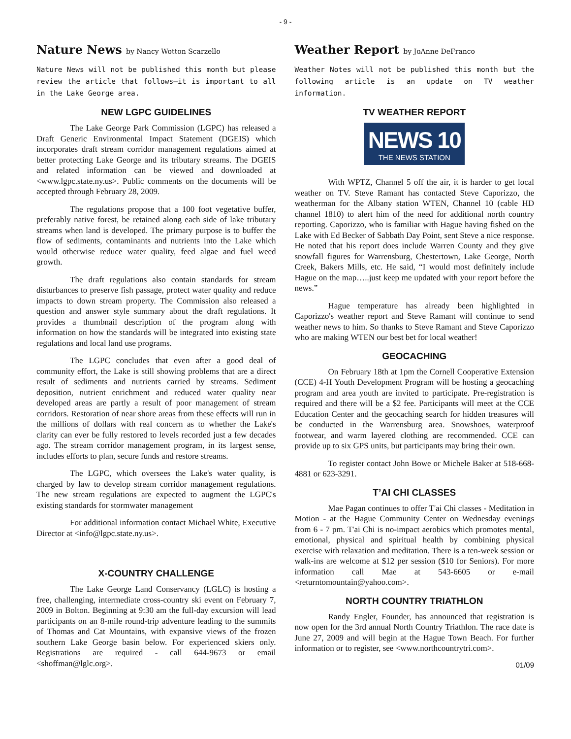- 9 -
Nature News by Nancy Wotton Scarzello
Nature News will not be published this month but please review the article that follows—it is important to all in the Lake George area.
NEW LGPC GUIDELINES
The Lake George Park Commission (LGPC) has released a Draft Generic Environmental Impact Statement (DGEIS) which incorporates draft stream corridor management regulations aimed at better protecting Lake George and its tributary streams. The DGEIS and related information can be viewed and downloaded at <www.lgpc.state.ny.us>. Public comments on the documents will be accepted through February 28, 2009.
The regulations propose that a 100 foot vegetative buffer, preferably native forest, be retained along each side of lake tributary streams when land is developed. The primary purpose is to buffer the flow of sediments, contaminants and nutrients into the Lake which would otherwise reduce water quality, feed algae and fuel weed growth.
The draft regulations also contain standards for stream disturbances to preserve fish passage, protect water quality and reduce impacts to down stream property. The Commission also released a question and answer style summary about the draft regulations. It provides a thumbnail description of the program along with information on how the standards will be integrated into existing state regulations and local land use programs.
The LGPC concludes that even after a good deal of community effort, the Lake is still showing problems that are a direct result of sediments and nutrients carried by streams. Sediment deposition, nutrient enrichment and reduced water quality near developed areas are partly a result of poor management of stream corridors. Restoration of near shore areas from these effects will run in the millions of dollars with real concern as to whether the Lake's clarity can ever be fully restored to levels recorded just a few decades ago. The stream corridor management program, in its largest sense, includes efforts to plan, secure funds and restore streams.
The LGPC, which oversees the Lake's water quality, is charged by law to develop stream corridor management regulations. The new stream regulations are expected to augment the LGPC's existing standards for stormwater management
For additional information contact Michael White, Executive Director at <info@lgpc.state.ny.us>.
X-COUNTRY CHALLENGE
The Lake George Land Conservancy (LGLC) is hosting a free, challenging, intermediate cross-country ski event on February 7, 2009 in Bolton. Beginning at 9:30 am the full-day excursion will lead participants on an 8-mile round-trip adventure leading to the summits of Thomas and Cat Mountains, with expansive views of the frozen southern Lake George basin below. For experienced skiers only. Registrations are required - call 644-9673 or email <shoffman@lglc.org>.
Weather Report by JoAnne DeFranco
Weather Notes will not be published this month but the following article is an update on TV weather information.
TV WEATHER REPORT
NEWS 10
THE NEWS STATION
With WPTZ, Channel 5 off the air, it is harder to get local weather on TV. Steve Ramant has contacted Steve Caporizzo, the weatherman for the Albany station WTEN, Channel 10 (cable HD channel 1810) to alert him of the need for additional north country reporting. Caporizzo, who is familiar with Hague having fished on the Lake with Ed Becker of Sabbath Day Point, sent Steve a nice response. He noted that his report does include Warren County and they give snowfall figures for Warrensburg, Chestertown, Lake George, North Creek, Bakers Mills, etc. He said, “I would most definitely include Hague on the map…..just keep me updated with your report before the news.”
Hague temperature has already been highlighted in Caporizzo's weather report and Steve Ramant will continue to send weather news to him. So thanks to Steve Ramant and Steve Caporizzo who are making WTEN our best bet for local weather!
GEOCACHING
On February 18th at 1pm the Cornell Cooperative Extension (CCE) 4-H Youth Development Program will be hosting a geocaching program and area youth are invited to participate. Pre-registration is required and there will be a $2 fee. Participants will meet at the CCE Education Center and the geocaching search for hidden treasures will be conducted in the Warrensburg area. Snowshoes, waterproof footwear, and warm layered clothing are recommended. CCE can provide up to six GPS units, but participants may bring their own.
To register contact John Bowe or Michele Baker at 518-668-4881 or 623-3291.
T’AI CHI CLASSES
Mae Pagan continues to offer T'ai Chi classes - Meditation in Motion - at the Hague Community Center on Wednesday evenings from 6 - 7 pm. T'ai Chi is no-impact aerobics which promotes mental, emotional, physical and spiritual health by combining physical exercise with relaxation and meditation. There is a ten-week session or walk-ins are welcome at $12 per session ($10 for Seniors). For more information call Mae at 543-6605 or e-mail <returntomountain@yahoo.com>.
NORTH COUNTRY TRIATHLON
Randy Engler, Founder, has announced that registration is now open for the 3rd annual North Country Triathlon. The race date is June 27, 2009 and will begin at the Hague Town Beach. For further information or to register, see <www.northcountrytri.com>.
01/09